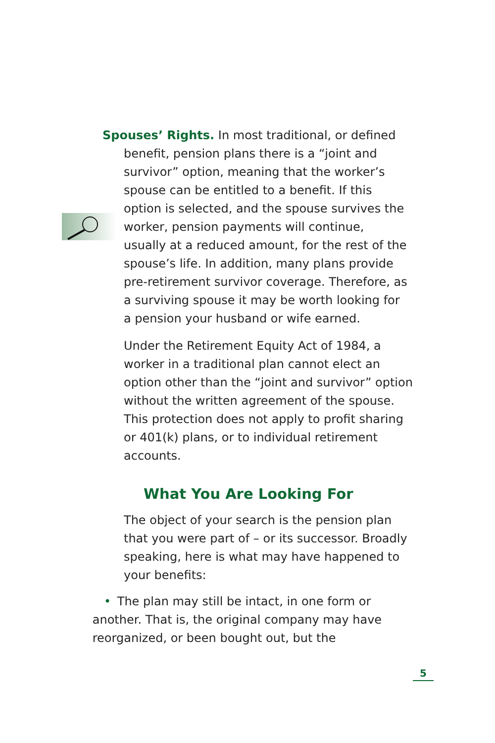Spouses’ Rights. In most traditional, or defined
benefit, pension plans there is a “joint and
survivor” option, meaning that the worker’s
spouse can be entitled to a benefit. If this
option is selected, and the spouse survives the
worker, pension payments will continue,
usually at a reduced amount, for the rest of the
spouse’s life. In addition, many plans provide
pre-retirement survivor coverage. Therefore, as
a surviving spouse it may be worth looking for
a pension your husband or wife earned.
Under the Retirement Equity Act of 1984, a worker in a traditional plan cannot elect an option other than the “joint and survivor” option without the written agreement of the spouse. This protection does not apply to profit sharing or 401(k) plans, or to individual retirement accounts.
What You Are Looking For
The object of your search is the pension plan that you were part of – or its successor. Broadly speaking, here is what may have happened to your benefits:
• The plan may still be intact, in one form or another. That is, the original company may have reorganized, or been bought out, but the
5